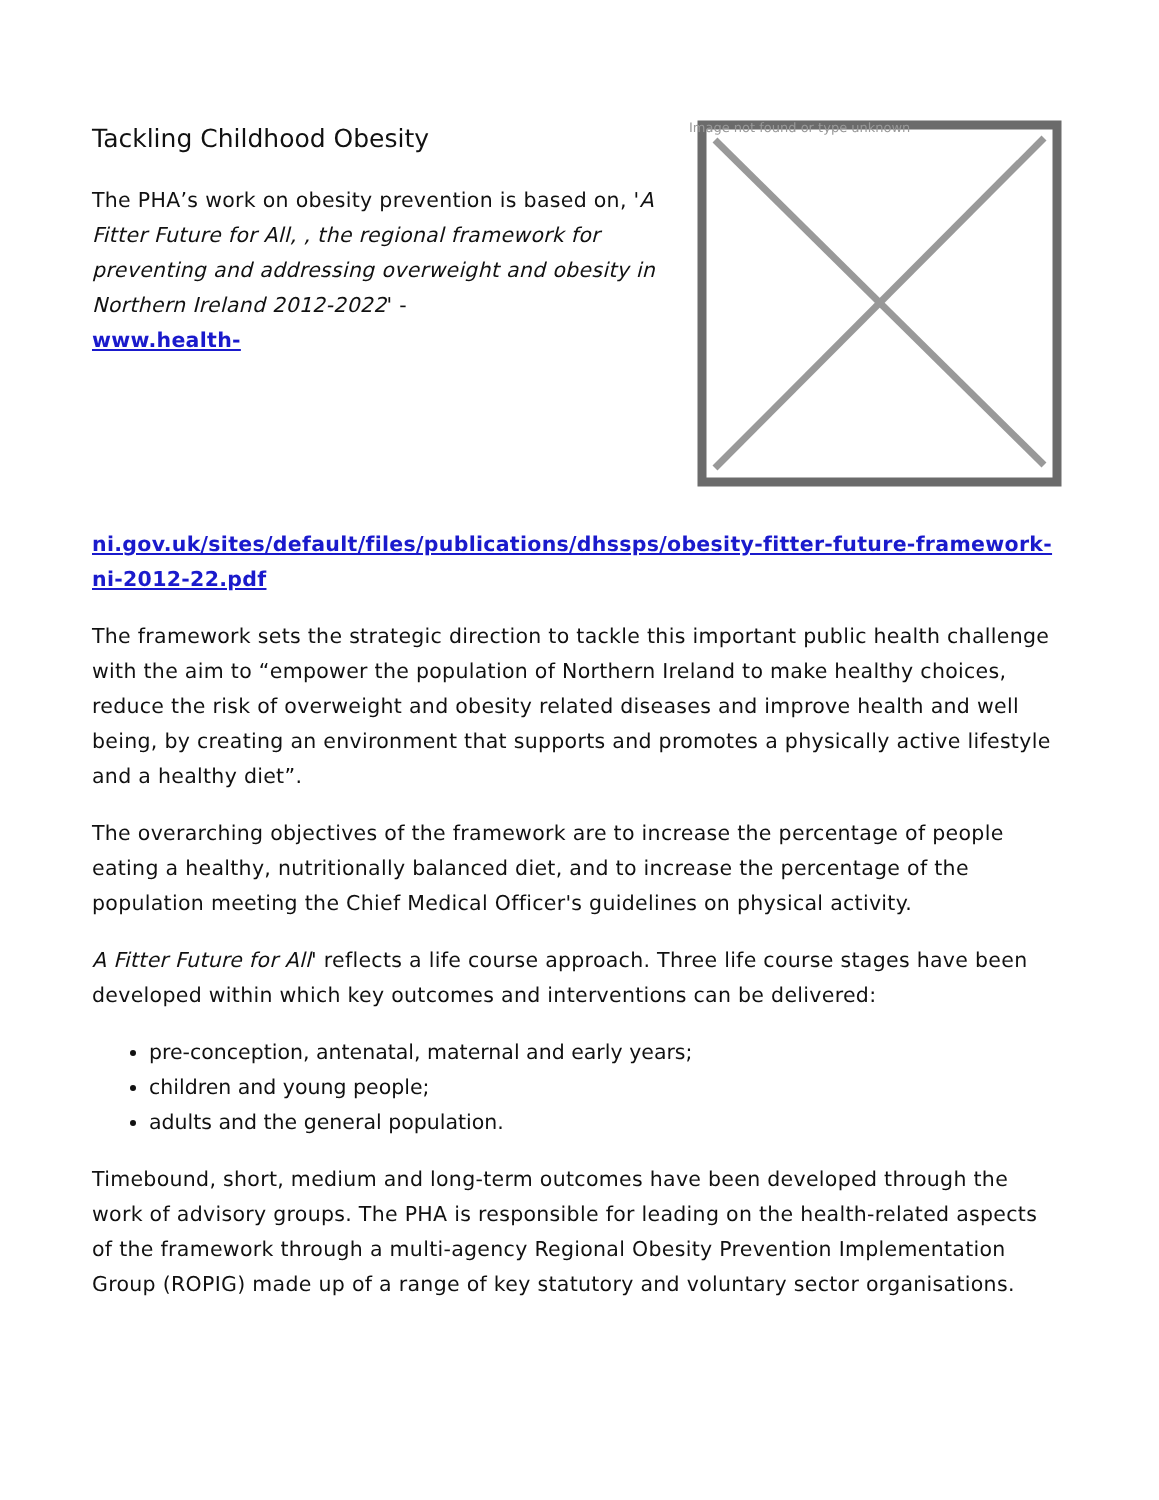Tackling Childhood Obesity
The PHA’s work on obesity prevention is based on, 'A Fitter Future for All, , the regional framework for preventing and addressing overweight and obesity in Northern Ireland 2012-2022' -
www.health-
Image not found or type unknown
ni.gov.uk/sites/default/files/publications/dhssps/obesity-fitter-future-framework-ni-2012-22.pdf
The framework sets the strategic direction to tackle this important public health challenge with the aim to “empower the population of Northern Ireland to make healthy choices, reduce the risk of overweight and obesity related diseases and improve health and well being, by creating an environment that supports and promotes a physically active lifestyle and a healthy diet”.
The overarching objectives of the framework are to increase the percentage of people eating a healthy, nutritionally balanced diet, and to increase the percentage of the population meeting the Chief Medical Officer's guidelines on physical activity.
A Fitter Future for All' reflects a life course approach. Three life course stages have been developed within which key outcomes and interventions can be delivered:
pre-conception, antenatal, maternal and early years;
children and young people;
adults and the general population.
Timebound, short, medium and long-term outcomes have been developed through the work of advisory groups. The PHA is responsible for leading on the health-related aspects of the framework through a multi-agency Regional Obesity Prevention Implementation Group (ROPIG) made up of a range of key statutory and voluntary sector organisations.